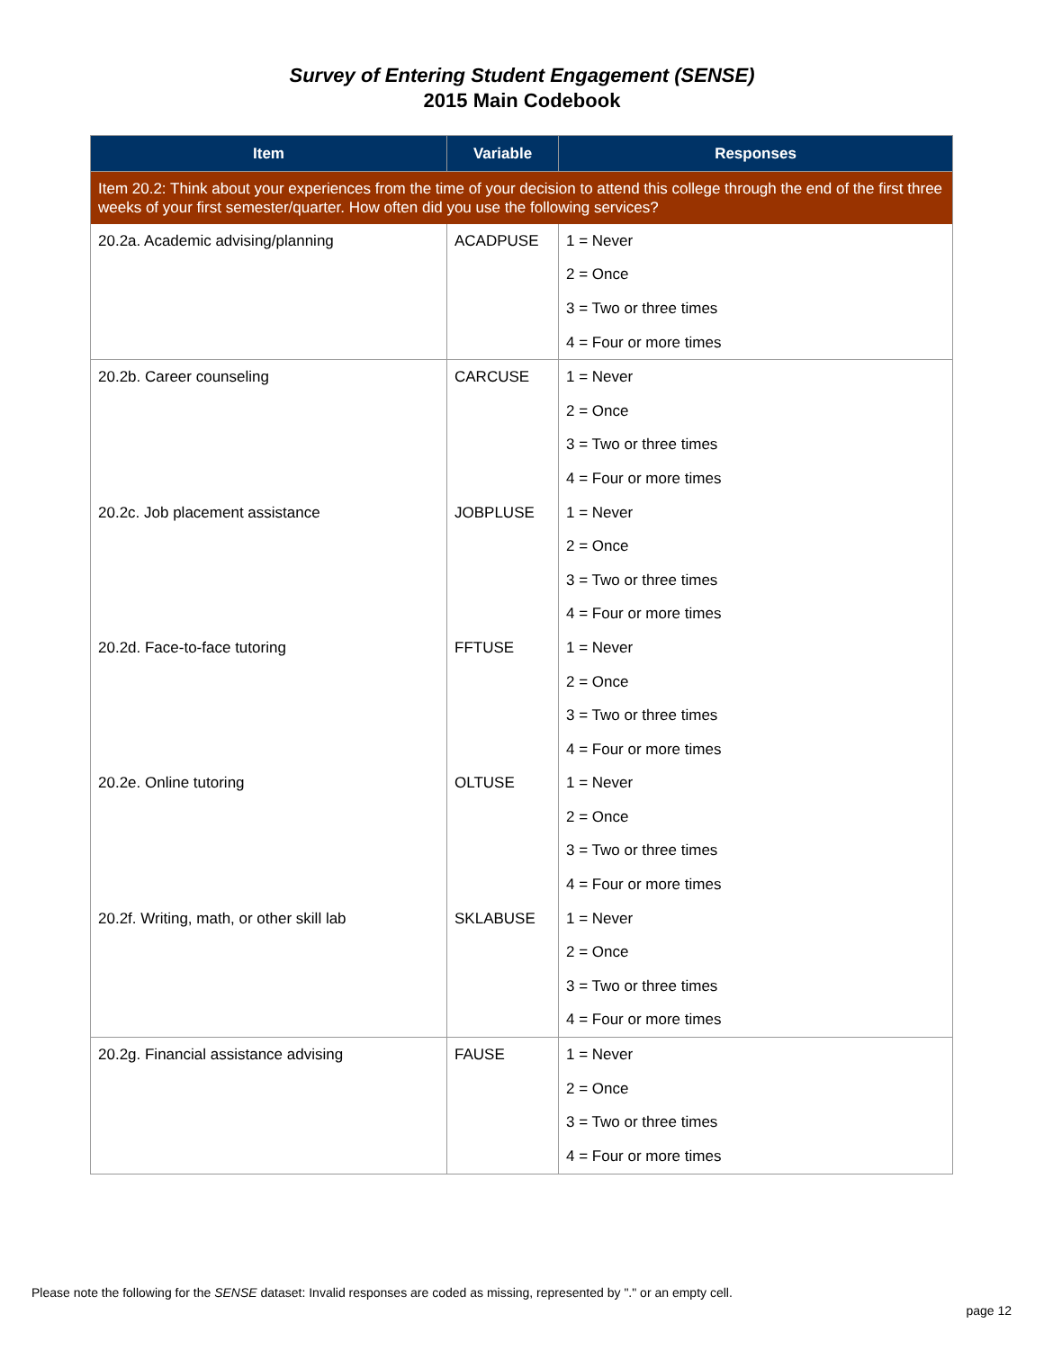Survey of Entering Student Engagement (SENSE)
2015 Main Codebook
| Item | Variable | Responses |
| --- | --- | --- |
| Item 20.2: Think about your experiences from the time of your decision to attend this college through the end of the first three weeks of your first semester/quarter. How often did you use the following services? | | |
| 20.2a. Academic advising/planning | ACADPUSE | 1 = Never |
| | | 2 = Once |
| | | 3 = Two or three times |
| | | 4 = Four or more times |
| 20.2b. Career counseling | CARCUSE | 1 = Never |
| | | 2 = Once |
| | | 3 = Two or three times |
| | | 4 = Four or more times |
| 20.2c. Job placement assistance | JOBPLUSE | 1 = Never |
| | | 2 = Once |
| | | 3 = Two or three times |
| | | 4 = Four or more times |
| 20.2d. Face-to-face tutoring | FFTUSE | 1 = Never |
| | | 2 = Once |
| | | 3 = Two or three times |
| | | 4 = Four or more times |
| 20.2e. Online tutoring | OLTUSE | 1 = Never |
| | | 2 = Once |
| | | 3 = Two or three times |
| | | 4 = Four or more times |
| 20.2f. Writing, math, or other skill lab | SKLABUSE | 1 = Never |
| | | 2 = Once |
| | | 3 = Two or three times |
| | | 4 = Four or more times |
| 20.2g. Financial assistance advising | FAUSE | 1 = Never |
| | | 2 = Once |
| | | 3 = Two or three times |
| | | 4 = Four or more times |
Please note the following for the SENSE dataset: Invalid responses are coded as missing, represented by "." or an empty cell.
page 12